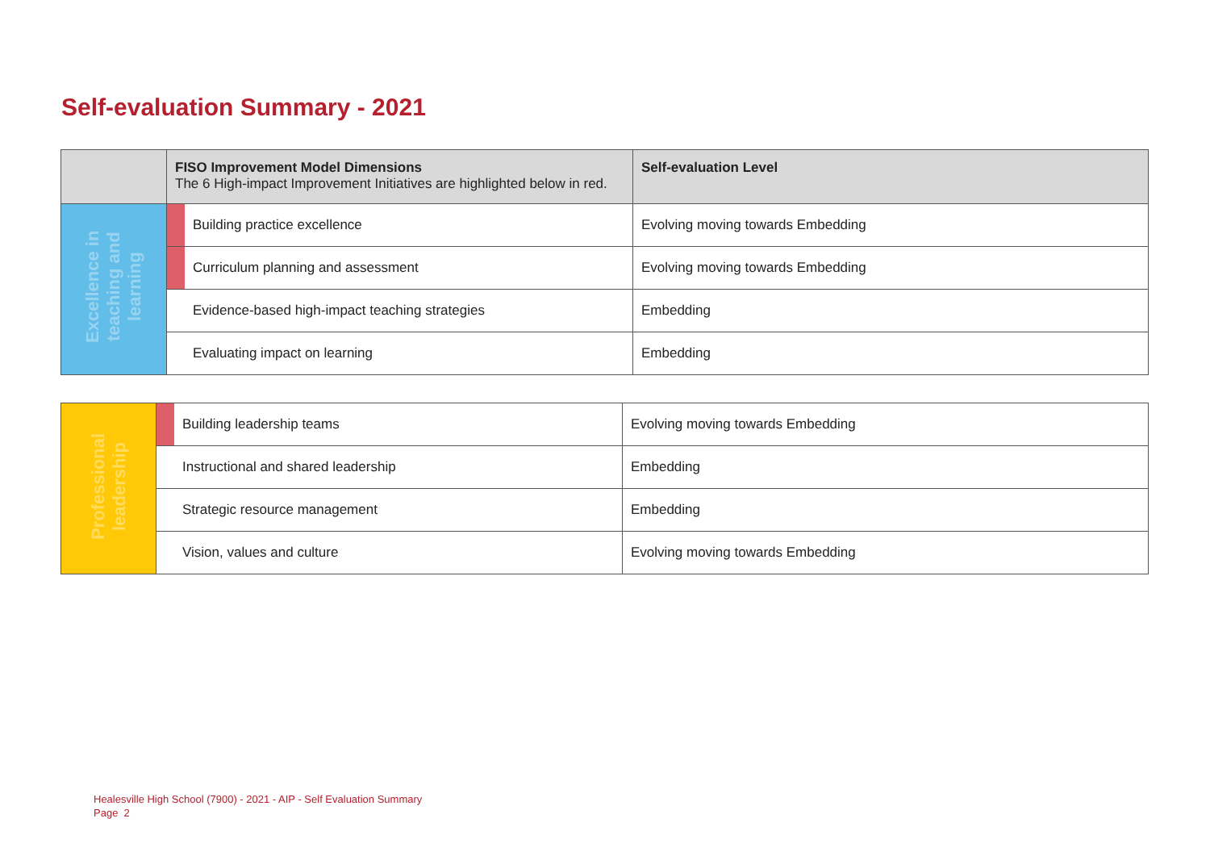Self-evaluation Summary - 2021
| | FISO Improvement Model Dimensions The 6 High-impact Improvement Initiatives are highlighted below in red. | | Self-evaluation Level |
| --- | --- | --- | --- |
| Excellence in teaching and learning | | Building practice excellence | Evolving moving towards Embedding |
| | | Curriculum planning and assessment | Evolving moving towards Embedding |
| | | Evidence-based high-impact teaching strategies | Embedding |
| | | Evaluating impact on learning | Embedding |
| Professional leadership | | Building leadership teams | Evolving moving towards Embedding |
| | | Instructional and shared leadership | Embedding |
| | | Strategic resource management | Embedding |
| | | Vision, values and culture | Evolving moving towards Embedding |
Healesville High School (7900) - 2021 - AIP - Self Evaluation Summary
Page 2